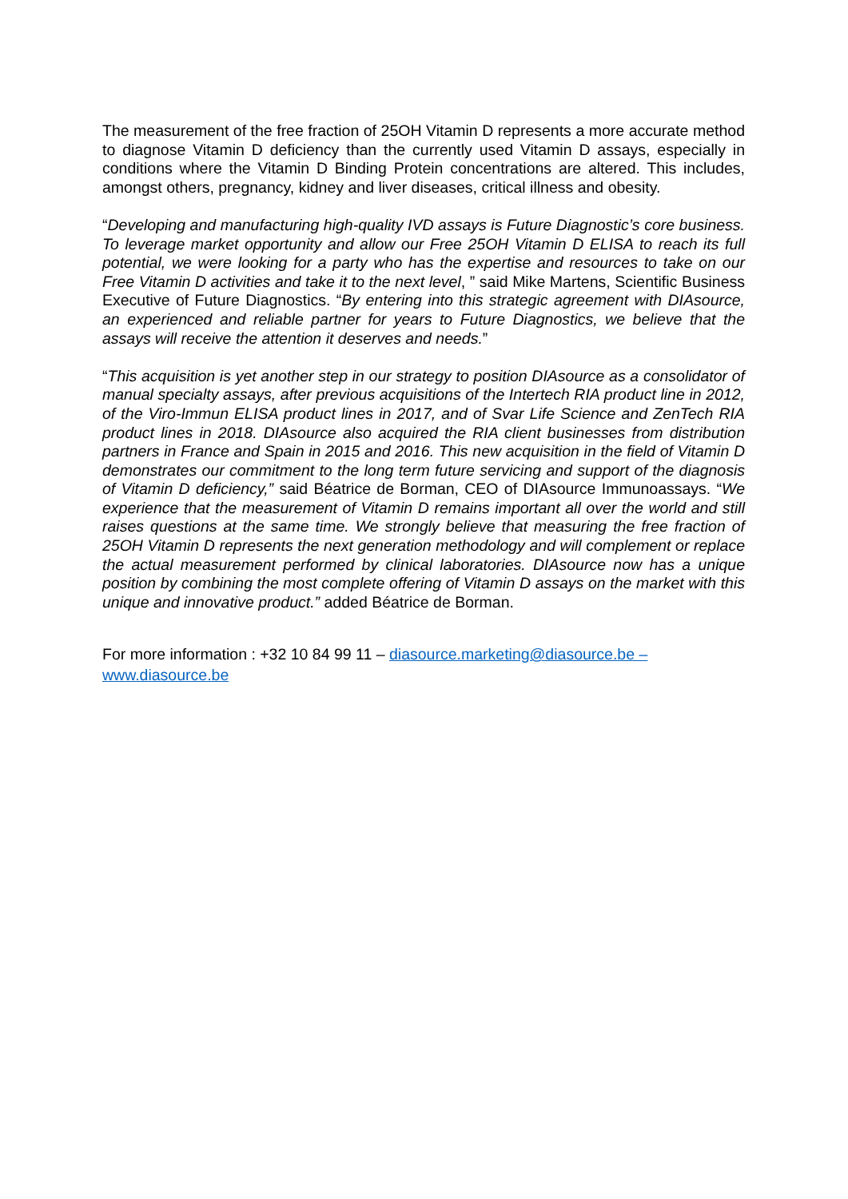The measurement of the free fraction of 25OH Vitamin D represents a more accurate method to diagnose Vitamin D deficiency than the currently used Vitamin D assays, especially in conditions where the Vitamin D Binding Protein concentrations are altered. This includes, amongst others, pregnancy, kidney and liver diseases, critical illness and obesity.
“Developing and manufacturing high-quality IVD assays is Future Diagnostic’s core business. To leverage market opportunity and allow our Free 25OH Vitamin D ELISA to reach its full potential, we were looking for a party who has the expertise and resources to take on our Free Vitamin D activities and take it to the next level, ” said Mike Martens, Scientific Business Executive of Future Diagnostics. “By entering into this strategic agreement with DIAsource, an experienced and reliable partner for years to Future Diagnostics, we believe that the assays will receive the attention it deserves and needs.”
“This acquisition is yet another step in our strategy to position DIAsource as a consolidator of manual specialty assays, after previous acquisitions of the Intertech RIA product line in 2012, of the Viro-Immun ELISA product lines in 2017, and of Svar Life Science and ZenTech RIA product lines in 2018. DIAsource also acquired the RIA client businesses from distribution partners in France and Spain in 2015 and 2016. This new acquisition in the field of Vitamin D demonstrates our commitment to the long term future servicing and support of the diagnosis of Vitamin D deficiency,” said Béatrice de Borman, CEO of DIAsource Immunoassays. “We experience that the measurement of Vitamin D remains important all over the world and still raises questions at the same time. We strongly believe that measuring the free fraction of 25OH Vitamin D represents the next generation methodology and will complement or replace the actual measurement performed by clinical laboratories. DIAsource now has a unique position by combining the most complete offering of Vitamin D assays on the market with this unique and innovative product.” added Béatrice de Borman.
For more information : +32 10 84 99 11 – diasource.marketing@diasource.be – www.diasource.be